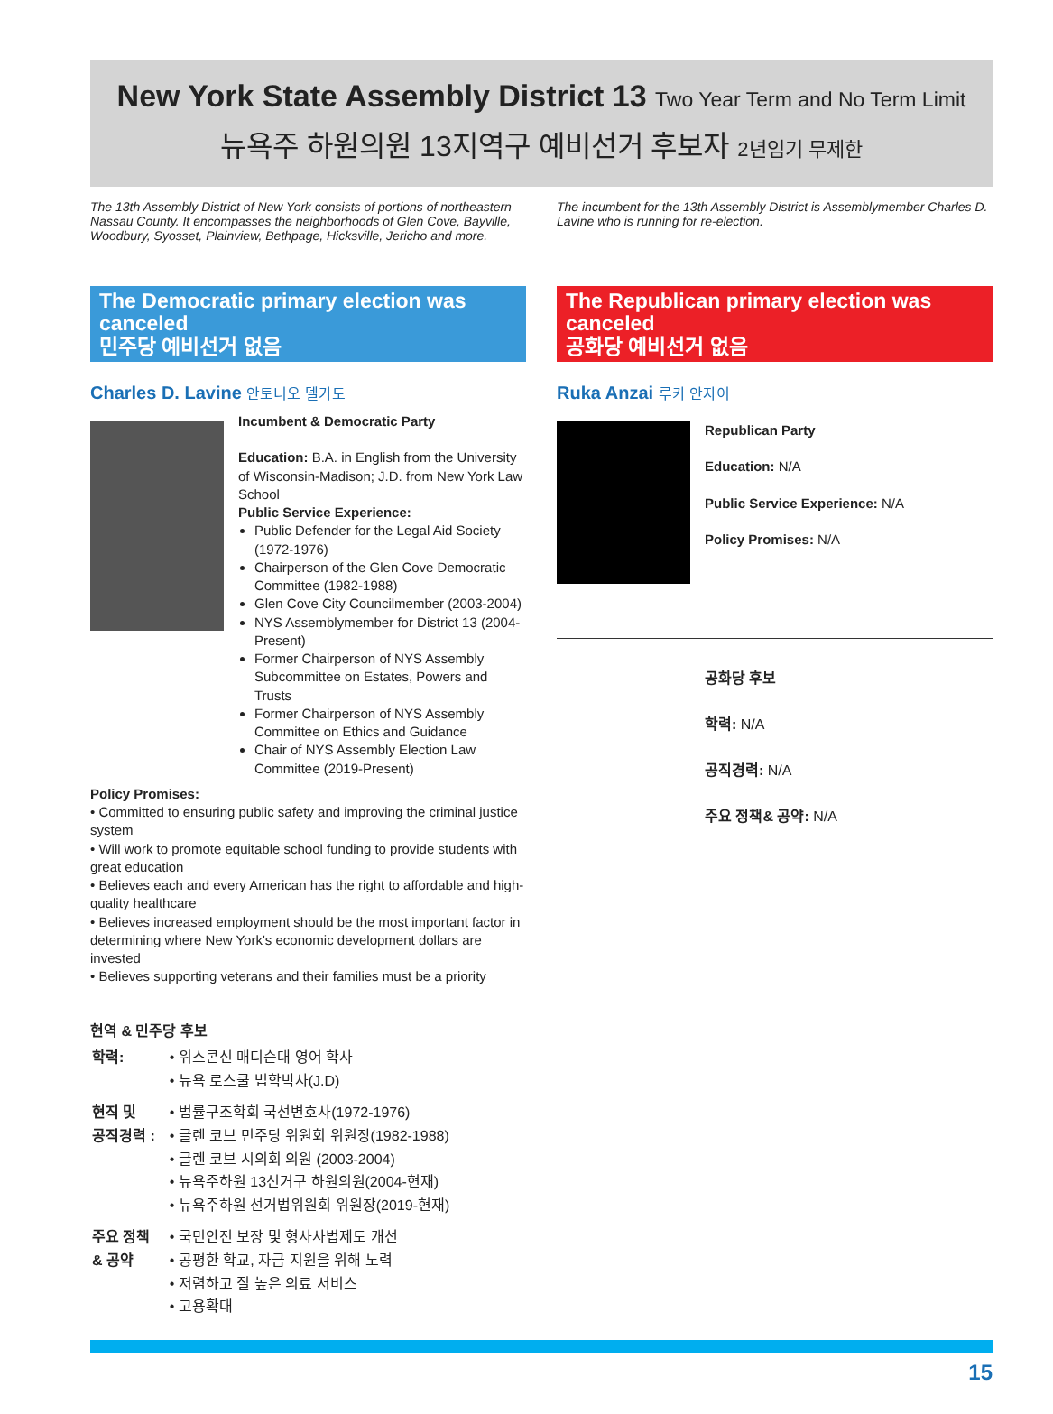New York State Assembly District 13 Two Year Term and No Term Limit
뉴욕주 하원의원 13지역구 예비선거 후보자 2년임기 무제한
The 13th Assembly District of New York consists of portions of northeastern Nassau County. It encompasses the neighborhoods of Glen Cove, Bayville, Woodbury, Syosset, Plainview, Bethpage, Hicksville, Jericho and more.
The Democratic primary election was canceled
민주당 예비선거 없음
Charles D. Lavine 안토니오 델가도
Incumbent & Democratic Party
Education: B.A. in English from the University of Wisconsin-Madison; J.D. from New York Law School
Public Service Experience:
Public Defender for the Legal Aid Society (1972-1976)
Chairperson of the Glen Cove Democratic Committee (1982-1988)
Glen Cove City Councilmember (2003-2004)
NYS Assemblymember for District 13 (2004-Present)
Former Chairperson of NYS Assembly Subcommittee on Estates, Powers and Trusts
Former Chairperson of NYS Assembly Committee on Ethics and Guidance
Chair of NYS Assembly Election Law Committee (2019-Present)
Policy Promises:
• Committed to ensuring public safety and improving the criminal justice system
• Will work to promote equitable school funding to provide students with great education
• Believes each and every American has the right to affordable and high-quality healthcare
• Believes increased employment should be the most important factor in determining where New York's economic development dollars are invested
• Believes supporting veterans and their families must be a priority
현역 & 민주당 후보
| 학력: | • 위스콘신 매디슨대 영어 학사 • 뉴욕 로스쿨 법학박사(J.D) |
| 현직 및 공직경력 : | • 법률구조학회 국선변호사(1972-1976) • 글렌 코브 민주당 위원회 위원장(1982-1988) • 글렌 코브 시의회 의원 (2003-2004) • 뉴욕주하원 13선거구 하원의원(2004-현재) • 뉴욕주하원 선거법위원회 위원장(2019-현재) |
| 주요 정책 & 공약 | • 국민안전 보장 및 형사사법제도 개선 • 공평한 학교, 자금 지원을 위해 노력 • 저렴하고 질 높은 의료 서비스 • 고용확대 |
The incumbent for the 13th Assembly District is Assemblymember Charles D. Lavine who is running for re-election.
The Republican primary election was canceled
공화당 예비선거 없음
Ruka Anzai 루카 안자이
Republican Party
Education: N/A
Public Service Experience: N/A
Policy Promises: N/A
공화당 후보
학력: N/A
공직경력: N/A
주요 정책& 공약: N/A
15